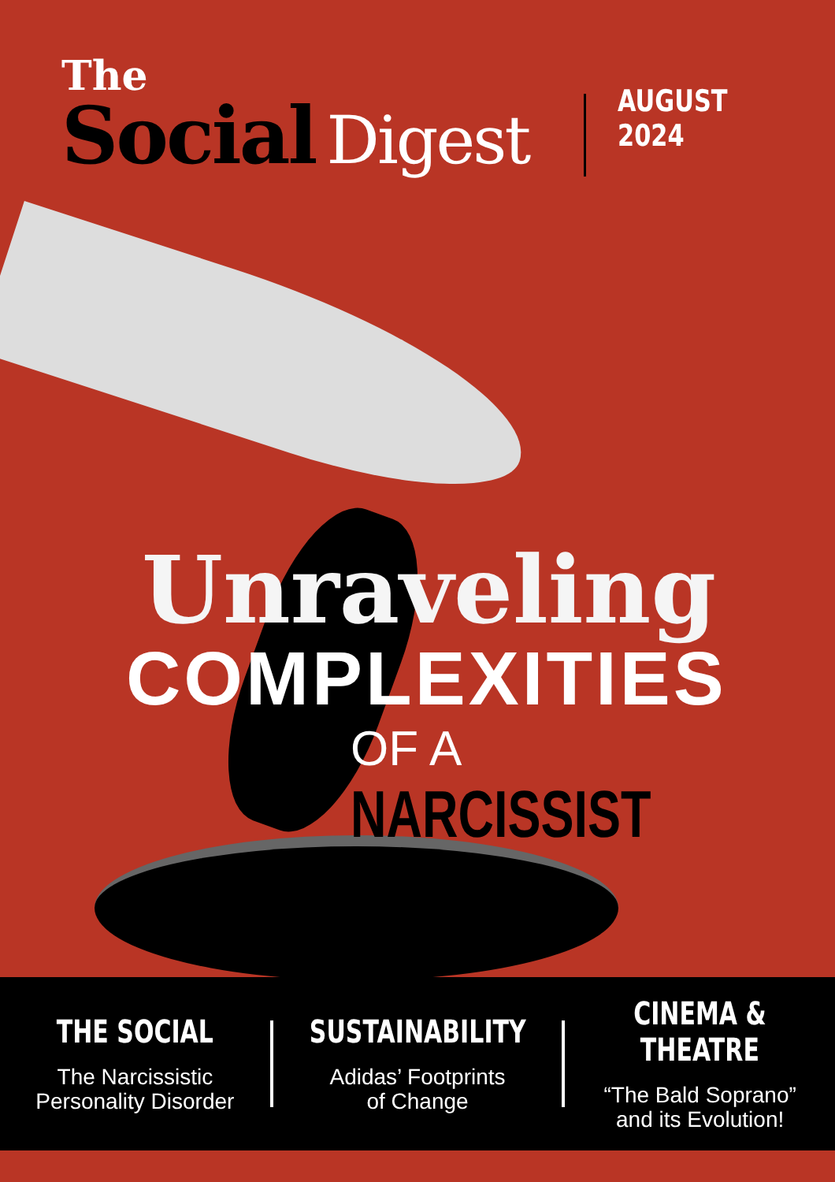The
Social Digest
AUGUST 2024
Unraveling
COMPLEXITIES
OF A NARCISSIST
THE SOCIAL
The Narcissistic
Personality Disorder
SUSTAINABILITY
Adidas’ Footprints
of Change
CINEMA & THEATRE
“The Bald Soprano”
and its Evolution!